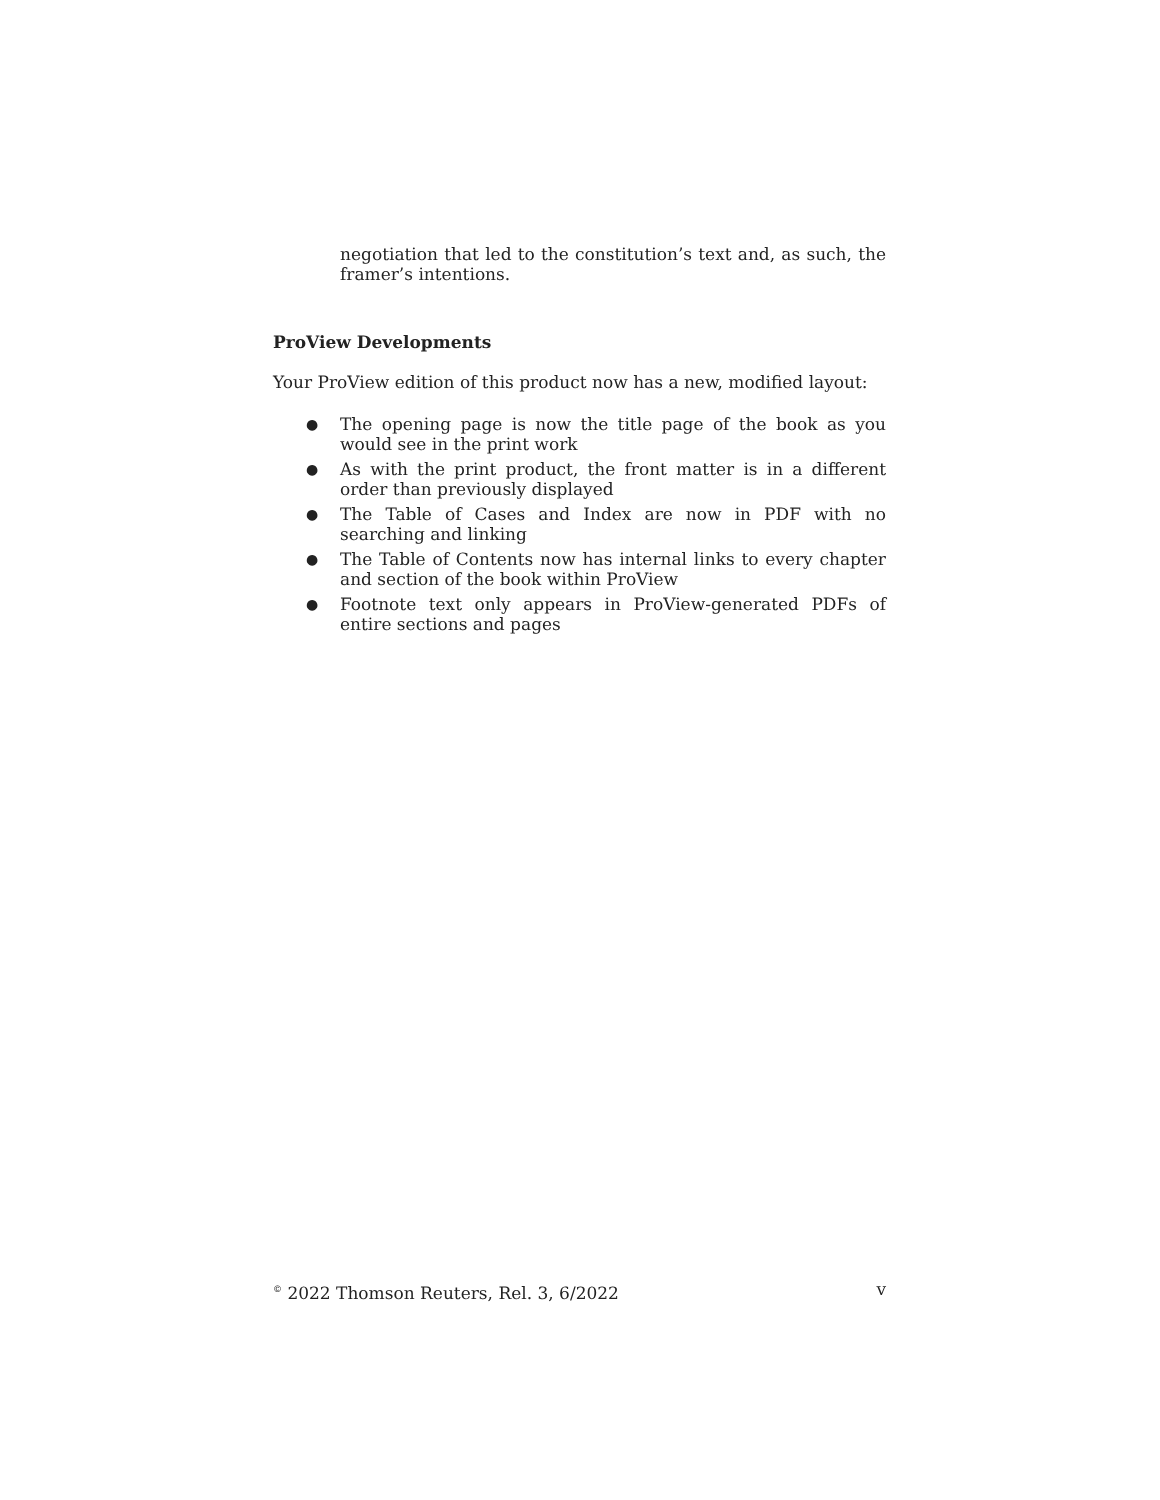negotiation that led to the constitution’s text and, as such, the framer’s intentions.
ProView Developments
Your ProView edition of this product now has a new, modified layout:
● The opening page is now the title page of the book as you would see in the print work
● As with the print product, the front matter is in a different order than previously displayed
● The Table of Cases and Index are now in PDF with no searching and linking
● The Table of Contents now has internal links to every chapter and section of the book within ProView
● Footnote text only appears in ProView-generated PDFs of entire sections and pages
<sup>©</sup> 2022 Thomson Reuters, Rel. 3, 6/2022 v